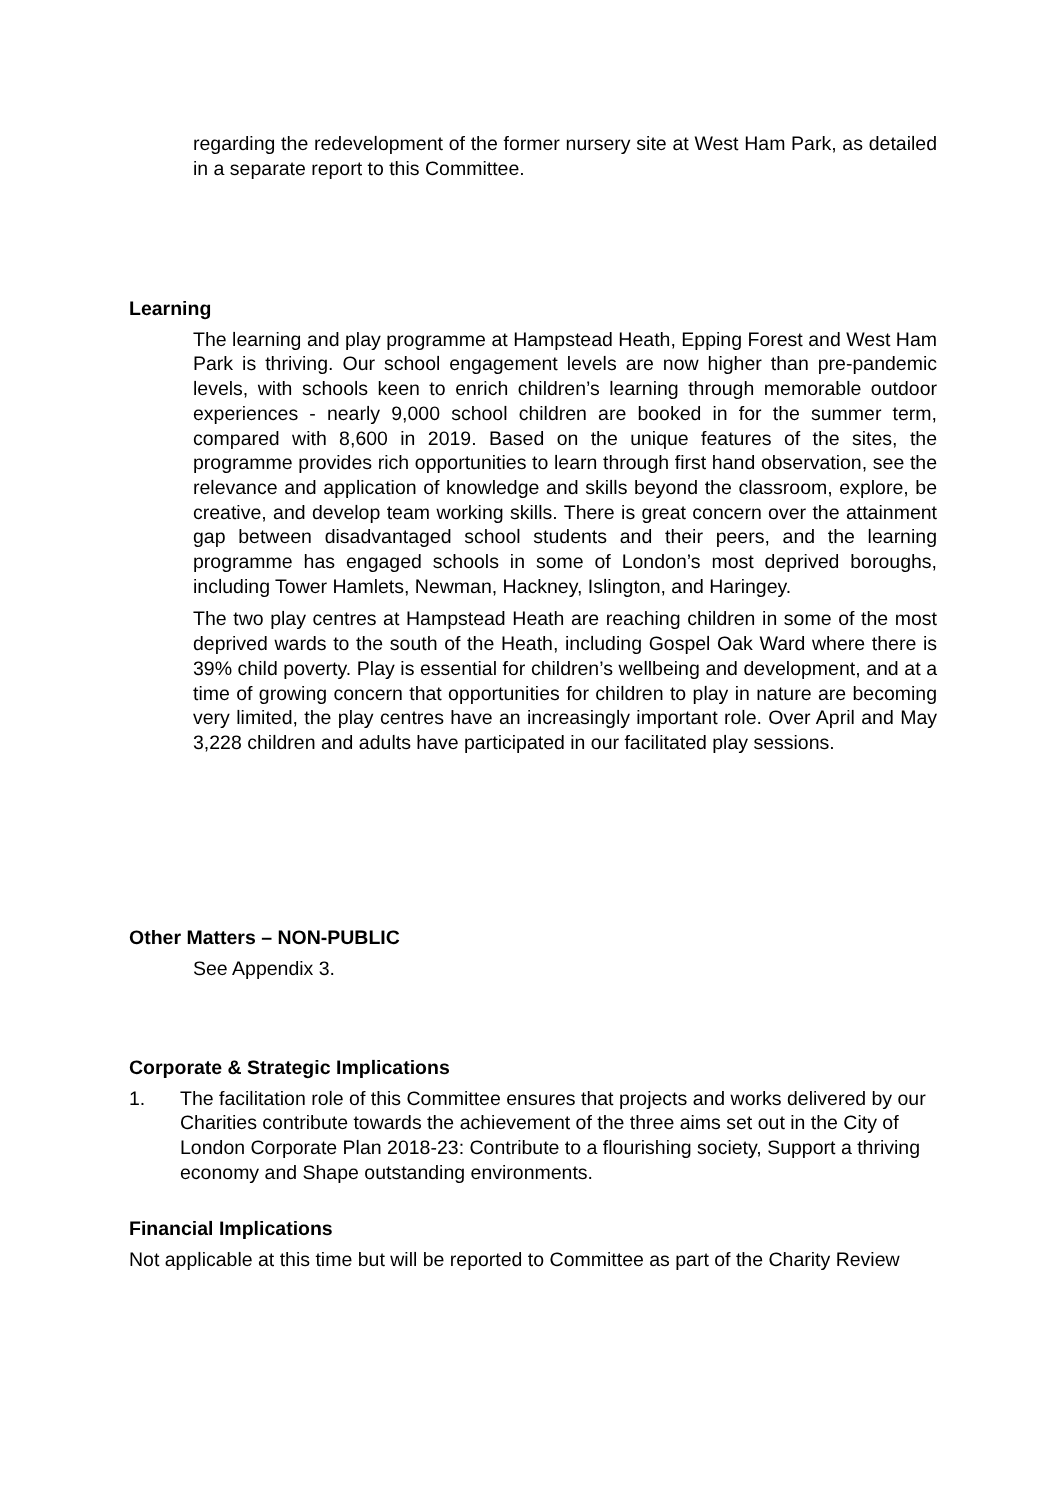regarding the redevelopment of the former nursery site at West Ham Park, as detailed in a separate report to this Committee.
Learning
The learning and play programme at Hampstead Heath, Epping Forest and West Ham Park is thriving. Our school engagement levels are now higher than pre-pandemic levels, with schools keen to enrich children’s learning through memorable outdoor experiences - nearly 9,000 school children are booked in for the summer term, compared with 8,600 in 2019. Based on the unique features of the sites, the programme provides rich opportunities to learn through first hand observation, see the relevance and application of knowledge and skills beyond the classroom, explore, be creative, and develop team working skills. There is great concern over the attainment gap between disadvantaged school students and their peers, and the learning programme has engaged schools in some of London’s most deprived boroughs, including Tower Hamlets, Newman, Hackney, Islington, and Haringey.
The two play centres at Hampstead Heath are reaching children in some of the most deprived wards to the south of the Heath, including Gospel Oak Ward where there is 39% child poverty. Play is essential for children’s wellbeing and development, and at a time of growing concern that opportunities for children to play in nature are becoming very limited, the play centres have an increasingly important role. Over April and May 3,228 children and adults have participated in our facilitated play sessions.
Other Matters – NON-PUBLIC
See Appendix 3.
Corporate & Strategic Implications
1. The facilitation role of this Committee ensures that projects and works delivered by our Charities contribute towards the achievement of the three aims set out in the City of London Corporate Plan 2018-23: Contribute to a flourishing society, Support a thriving economy and Shape outstanding environments.
Financial Implications
Not applicable at this time but will be reported to Committee as part of the Charity Review